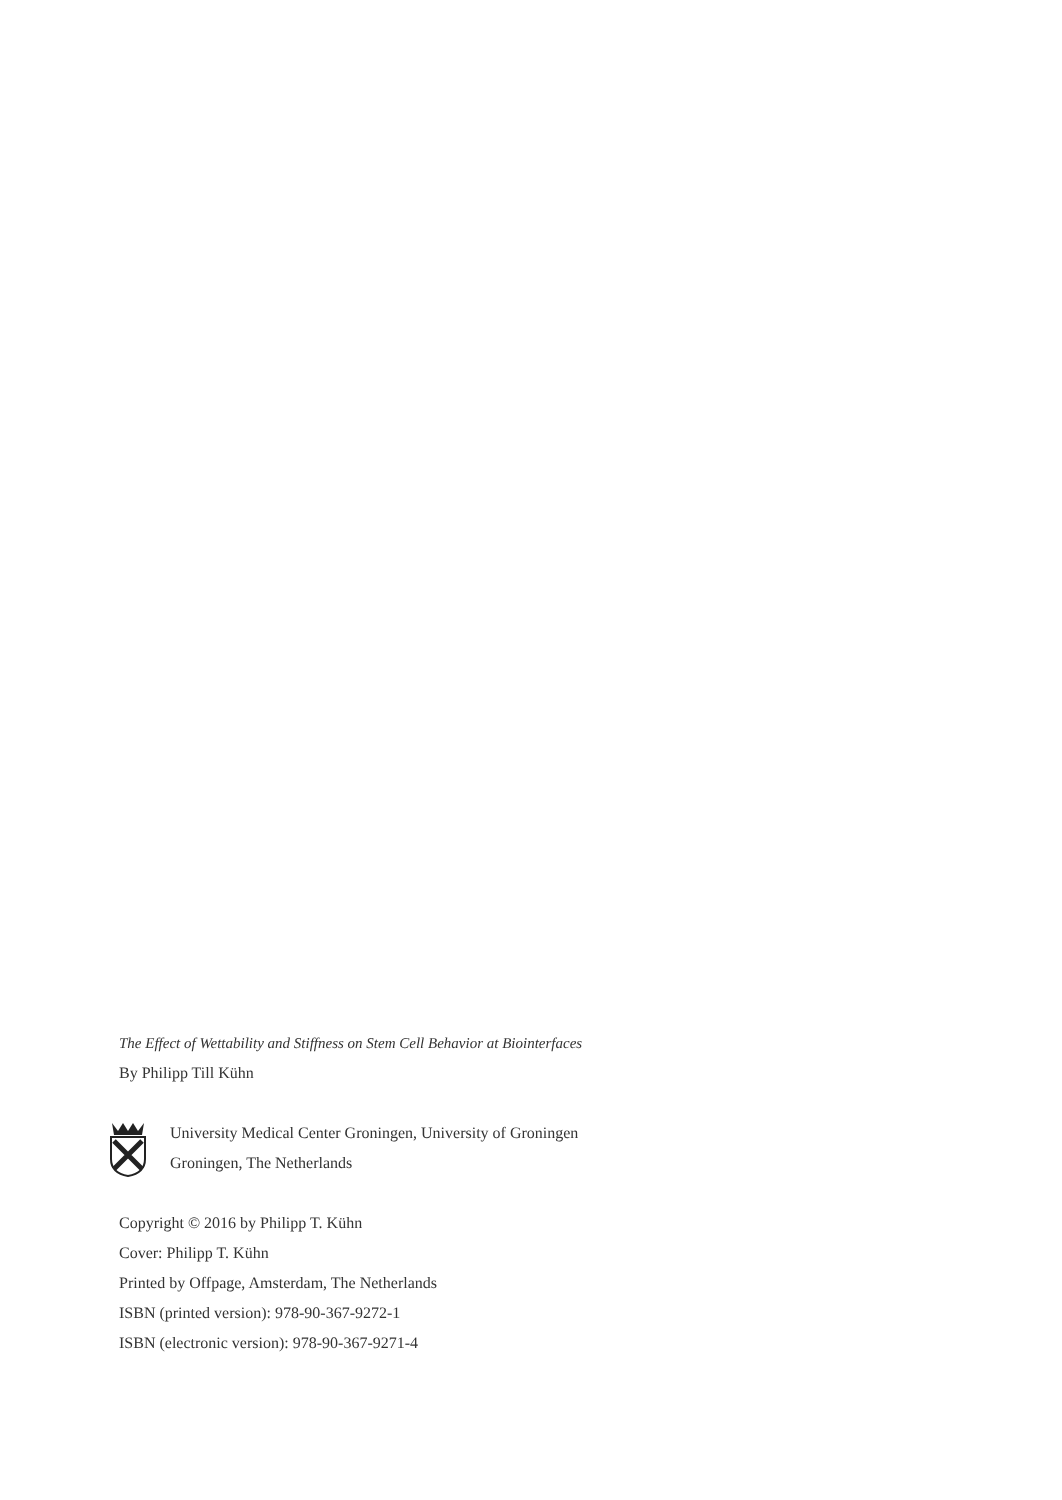The Effect of Wettability and Stiffness on Stem Cell Behavior at Biointerfaces
By Philipp Till Kühn
University Medical Center Groningen, University of Groningen
Groningen, The Netherlands
Copyright © 2016 by Philipp T. Kühn
Cover: Philipp T. Kühn
Printed by Offpage, Amsterdam, The Netherlands
ISBN (printed version): 978-90-367-9272-1
ISBN (electronic version): 978-90-367-9271-4